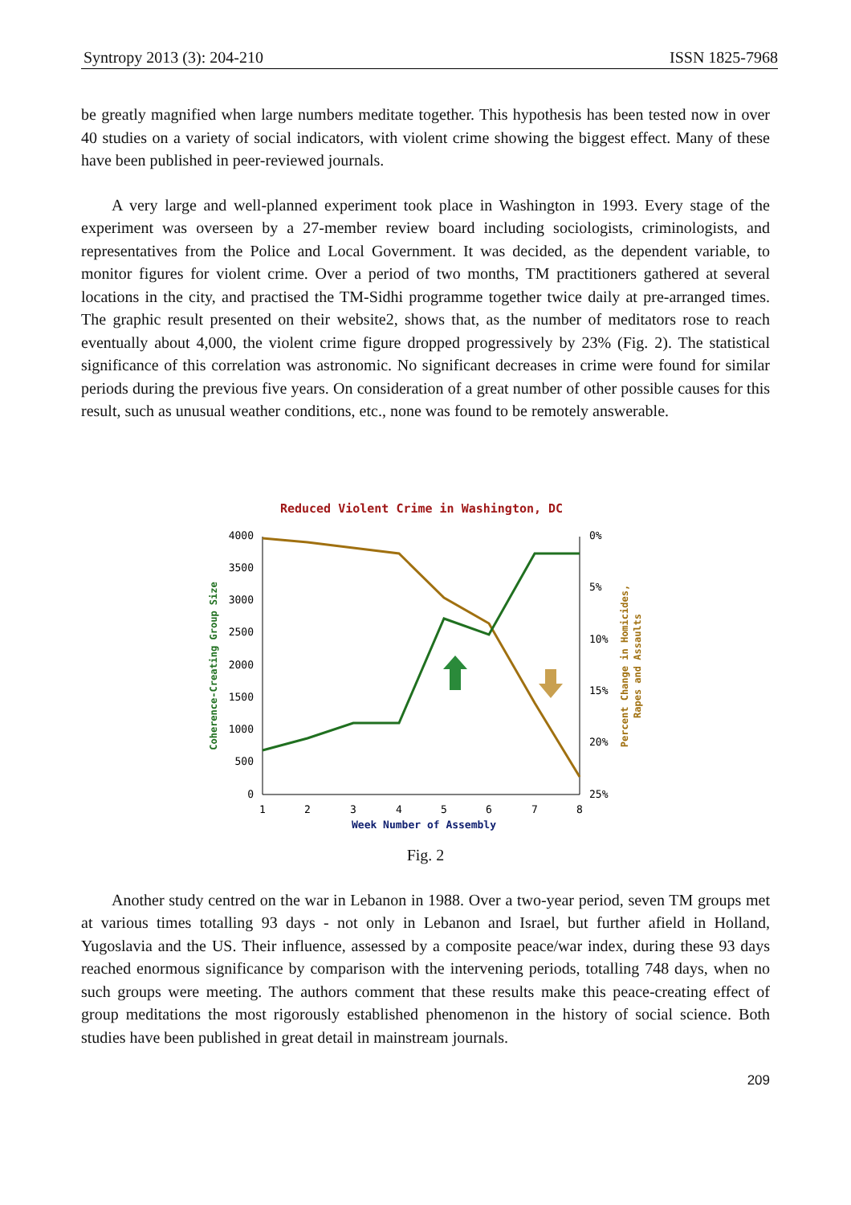Syntropy 2013 (3): 204-210 ISSN 1825-7968
be greatly magnified when large numbers meditate together. This hypothesis has been tested now in over 40 studies on a variety of social indicators, with violent crime showing the biggest effect. Many of these have been published in peer-reviewed journals.
A very large and well-planned experiment took place in Washington in 1993. Every stage of the experiment was overseen by a 27-member review board including sociologists, criminologists, and representatives from the Police and Local Government. It was decided, as the dependent variable, to monitor figures for violent crime. Over a period of two months, TM practitioners gathered at several locations in the city, and practised the TM-Sidhi programme together twice daily at pre-arranged times. The graphic result presented on their website2, shows that, as the number of meditators rose to reach eventually about 4,000, the violent crime figure dropped progressively by 23% (Fig. 2). The statistical significance of this correlation was astronomic. No significant decreases in crime were found for similar periods during the previous five years. On consideration of a great number of other possible causes for this result, such as unusual weather conditions, etc., none was found to be remotely answerable.
Reduced Violent Crime in Washington, DC
4000
3500
3000
2500
2000
1500
1000
500
0
0%
5%
10%
15%
20%
25%
1
2
3
4
5
6
7
8
Week Number of Assembly
Coherence-Creating Group Size
Percent Change in Homicides,
Rapes and Assaults
Fig. 2
Another study centred on the war in Lebanon in 1988. Over a two-year period, seven TM groups met at various times totalling 93 days - not only in Lebanon and Israel, but further afield in Holland, Yugoslavia and the US. Their influence, assessed by a composite peace/war index, during these 93 days reached enormous significance by comparison with the intervening periods, totalling 748 days, when no such groups were meeting. The authors comment that these results make this peace-creating effect of group meditations the most rigorously established phenomenon in the history of social science. Both studies have been published in great detail in mainstream journals.
209